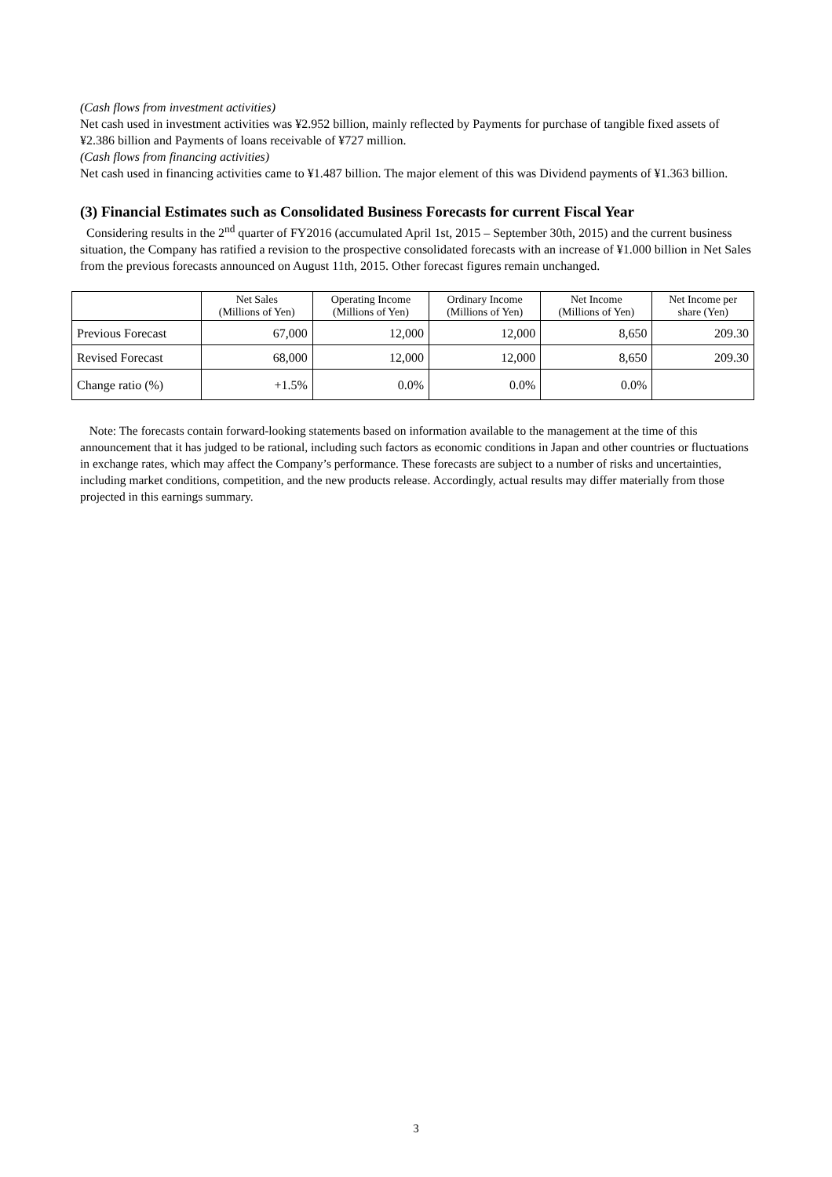(Cash flows from investment activities)
Net cash used in investment activities was ¥2.952 billion, mainly reflected by Payments for purchase of tangible fixed assets of ¥2.386 billion and Payments of loans receivable of ¥727 million.
(Cash flows from financing activities)
Net cash used in financing activities came to ¥1.487 billion. The major element of this was Dividend payments of ¥1.363 billion.
(3) Financial Estimates such as Consolidated Business Forecasts for current Fiscal Year
Considering results in the 2<sup>nd</sup> quarter of FY2016 (accumulated April 1st, 2015 – September 30th, 2015) and the current business situation, the Company has ratified a revision to the prospective consolidated forecasts with an increase of ¥1.000 billion in Net Sales from the previous forecasts announced on August 11th, 2015. Other forecast figures remain unchanged.
| | Net Sales (Millions of Yen) | Operating Income (Millions of Yen) | Ordinary Income (Millions of Yen) | Net Income (Millions of Yen) | Net Income per share (Yen) |
| --- | --- | --- | --- | --- | --- |
| Previous Forecast | 67,000 | 12,000 | 12,000 | 8,650 | 209.30 |
| Revised Forecast | 68,000 | 12,000 | 12,000 | 8,650 | 209.30 |
| Change ratio (%) | +1.5% | 0.0% | 0.0% | 0.0% | |
Note: The forecasts contain forward-looking statements based on information available to the management at the time of this announcement that it has judged to be rational, including such factors as economic conditions in Japan and other countries or fluctuations in exchange rates, which may affect the Company’s performance. These forecasts are subject to a number of risks and uncertainties, including market conditions, competition, and the new products release. Accordingly, actual results may differ materially from those projected in this earnings summary.
3